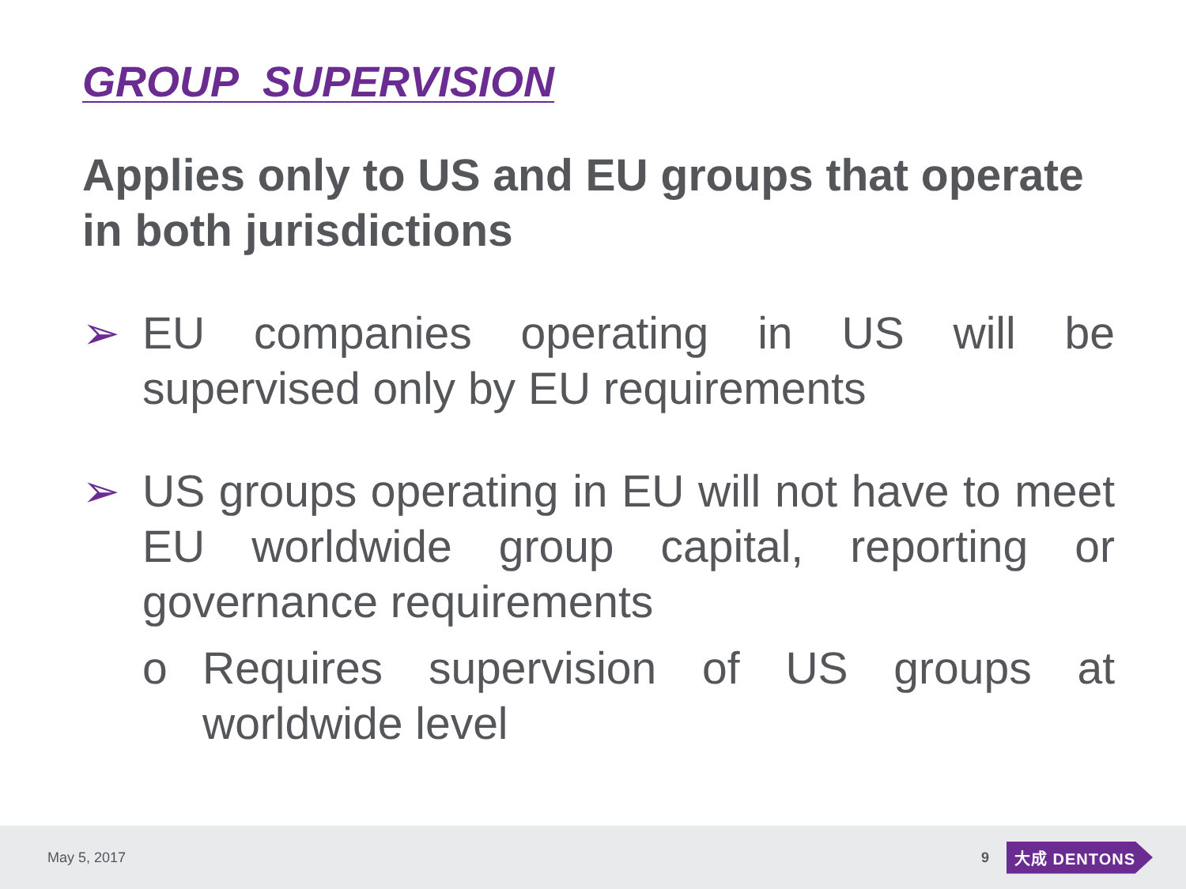GROUP SUPERVISION
Applies only to US and EU groups that operate in both jurisdictions
➢ EU companies operating in US will be supervised only by EU requirements
➢ US groups operating in EU will not have to meet EU worldwide group capital, reporting or governance requirements
o Requires supervision of US groups at worldwide level
May 5, 2017 9 大成 DENTONS